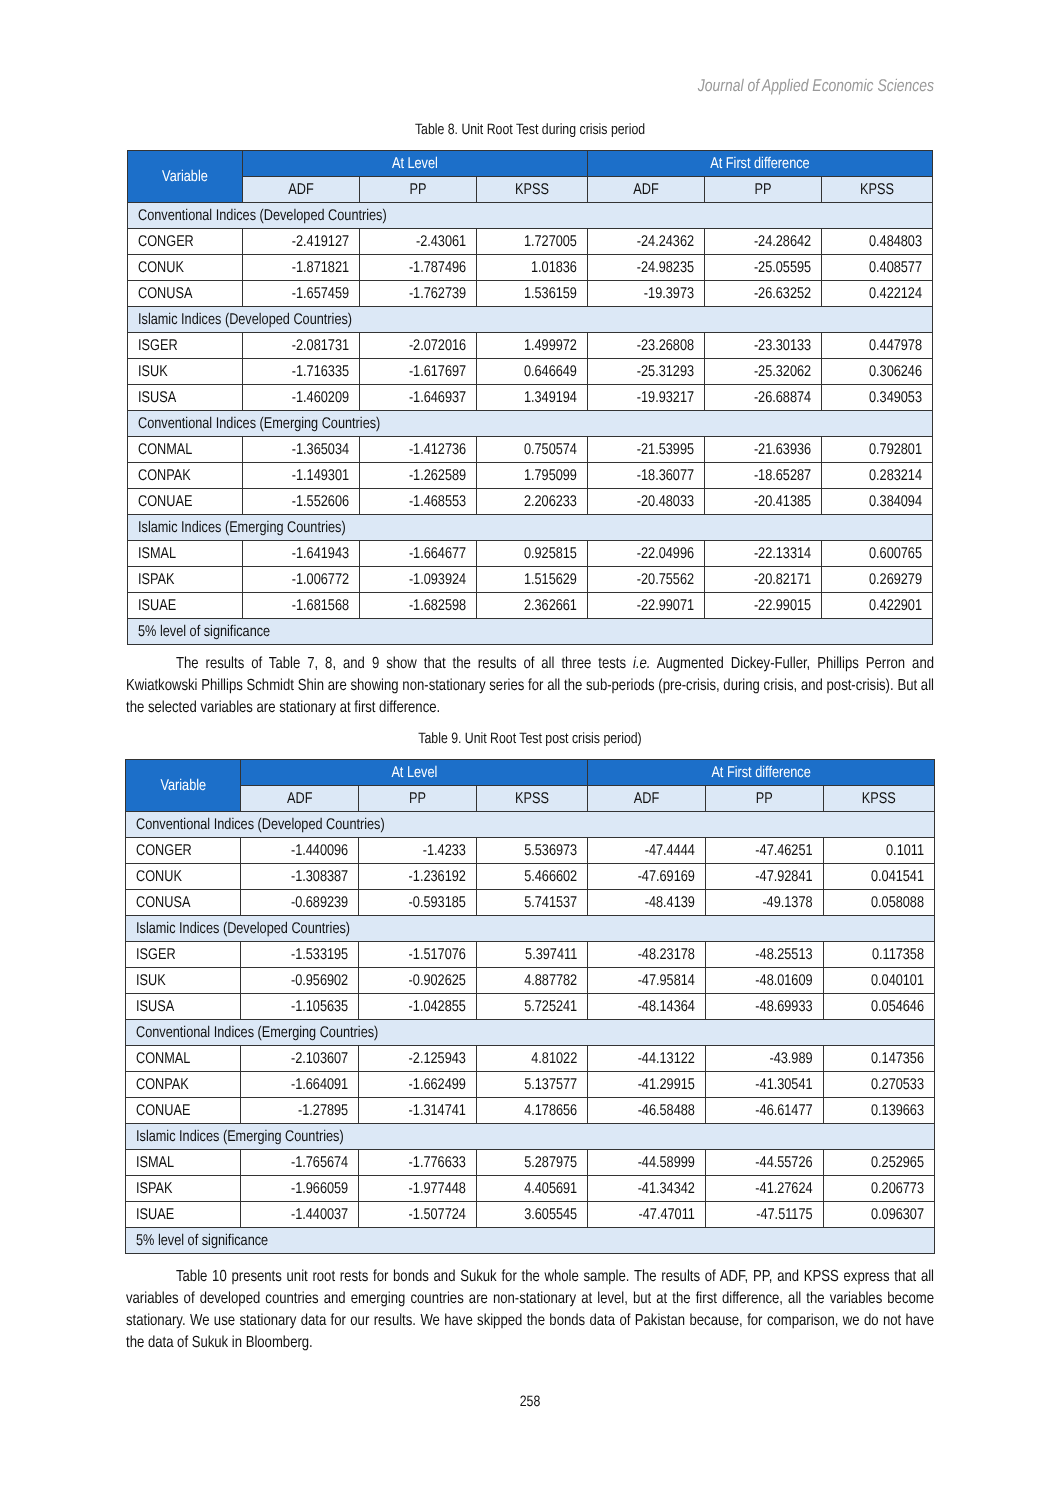Journal of Applied Economic Sciences
Table 8. Unit Root Test during crisis period
| Variable | At Level | | | At First difference | | |
| --- | --- | --- | --- | --- | --- | --- |
| | ADF | PP | KPSS | ADF | PP | KPSS |
| Conventional Indices (Developed Countries) | | | | | | |
| CONGER | -2.419127 | -2.43061 | 1.727005 | -24.24362 | -24.28642 | 0.484803 |
| CONUK | -1.871821 | -1.787496 | 1.01836 | -24.98235 | -25.05595 | 0.408577 |
| CONUSA | -1.657459 | -1.762739 | 1.536159 | -19.3973 | -26.63252 | 0.422124 |
| Islamic Indices (Developed Countries) | | | | | | |
| ISGER | -2.081731 | -2.072016 | 1.499972 | -23.26808 | -23.30133 | 0.447978 |
| ISUK | -1.716335 | -1.617697 | 0.646649 | -25.31293 | -25.32062 | 0.306246 |
| ISUSA | -1.460209 | -1.646937 | 1.349194 | -19.93217 | -26.68874 | 0.349053 |
| Conventional Indices (Emerging Countries) | | | | | | |
| CONMAL | -1.365034 | -1.412736 | 0.750574 | -21.53995 | -21.63936 | 0.792801 |
| CONPAK | -1.149301 | -1.262589 | 1.795099 | -18.36077 | -18.65287 | 0.283214 |
| CONUAE | -1.552606 | -1.468553 | 2.206233 | -20.48033 | -20.41385 | 0.384094 |
| Islamic Indices (Emerging Countries) | | | | | | |
| ISMAL | -1.641943 | -1.664677 | 0.925815 | -22.04996 | -22.13314 | 0.600765 |
| ISPAK | -1.006772 | -1.093924 | 1.515629 | -20.75562 | -20.82171 | 0.269279 |
| ISUAE | -1.681568 | -1.682598 | 2.362661 | -22.99071 | -22.99015 | 0.422901 |
| 5% level of significance | | | | | | |
The results of Table 7, 8, and 9 show that the results of all three tests i.e. Augmented Dickey-Fuller, Phillips Perron and Kwiatkowski Phillips Schmidt Shin are showing non-stationary series for all the sub-periods (pre-crisis, during crisis, and post-crisis). But all the selected variables are stationary at first difference.
Table 9. Unit Root Test post crisis period)
| Variable | At Level | | | At First difference | | |
| --- | --- | --- | --- | --- | --- | --- |
| | ADF | PP | KPSS | ADF | PP | KPSS |
| Conventional Indices (Developed Countries) | | | | | | |
| CONGER | -1.440096 | -1.4233 | 5.536973 | -47.4444 | -47.46251 | 0.1011 |
| CONUK | -1.308387 | -1.236192 | 5.466602 | -47.69169 | -47.92841 | 0.041541 |
| CONUSA | -0.689239 | -0.593185 | 5.741537 | -48.4139 | -49.1378 | 0.058088 |
| Islamic Indices (Developed Countries) | | | | | | |
| ISGER | -1.533195 | -1.517076 | 5.397411 | -48.23178 | -48.25513 | 0.117358 |
| ISUK | -0.956902 | -0.902625 | 4.887782 | -47.95814 | -48.01609 | 0.040101 |
| ISUSA | -1.105635 | -1.042855 | 5.725241 | -48.14364 | -48.69933 | 0.054646 |
| Conventional Indices (Emerging Countries) | | | | | | |
| CONMAL | -2.103607 | -2.125943 | 4.81022 | -44.13122 | -43.989 | 0.147356 |
| CONPAK | -1.664091 | -1.662499 | 5.137577 | -41.29915 | -41.30541 | 0.270533 |
| CONUAE | -1.27895 | -1.314741 | 4.178656 | -46.58488 | -46.61477 | 0.139663 |
| Islamic Indices (Emerging Countries) | | | | | | |
| ISMAL | -1.765674 | -1.776633 | 5.287975 | -44.58999 | -44.55726 | 0.252965 |
| ISPAK | -1.966059 | -1.977448 | 4.405691 | -41.34342 | -41.27624 | 0.206773 |
| ISUAE | -1.440037 | -1.507724 | 3.605545 | -47.47011 | -47.51175 | 0.096307 |
| 5% level of significance | | | | | | |
Table 10 presents unit root rests for bonds and Sukuk for the whole sample. The results of ADF, PP, and KPSS express that all variables of developed countries and emerging countries are non-stationary at level, but at the first difference, all the variables become stationary. We use stationary data for our results. We have skipped the bonds data of Pakistan because, for comparison, we do not have the data of Sukuk in Bloomberg.
258